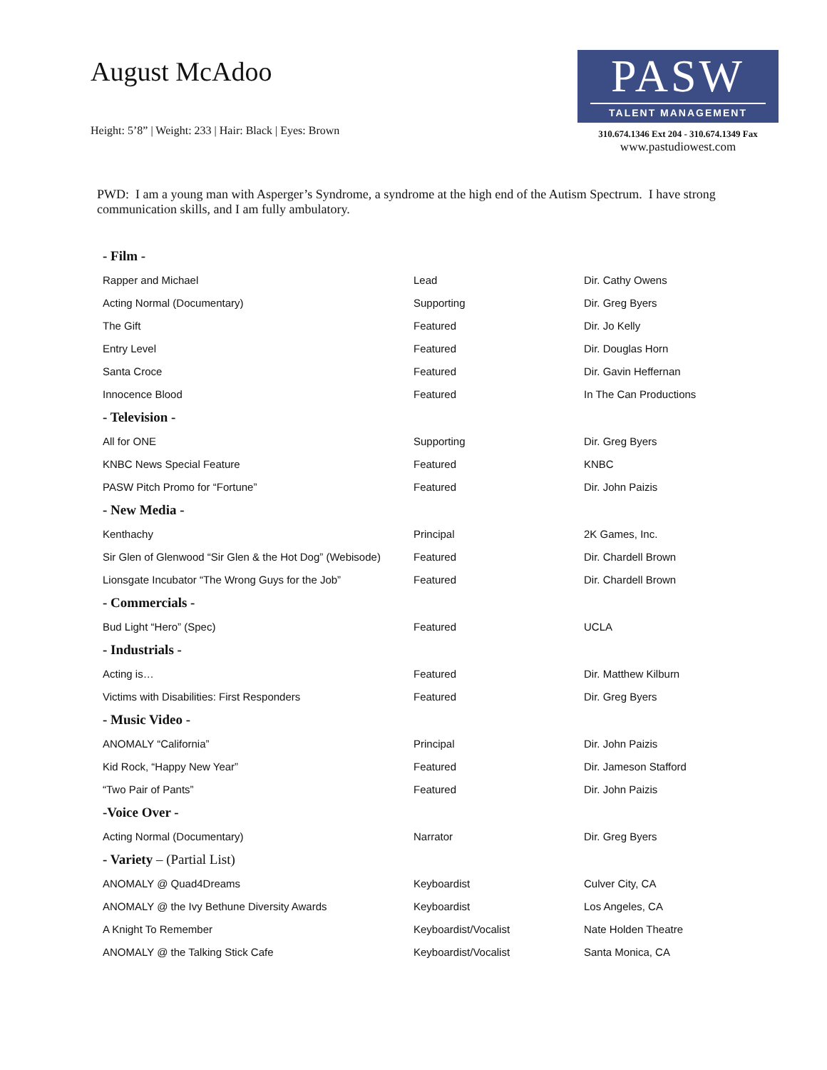August McAdoo
Height: 5’8” | Weight: 233 | Hair: Black | Eyes: Brown
PASW
TALENT MANAGEMENT
310.674.1346 Ext 204 - 310.674.1349 Fax
www.pastudiowest.com
PWD: I am a young man with Asperger’s Syndrome, a syndrome at the high end of the Autism Spectrum. I have strong communication skills, and I am fully ambulatory.
| - Film - | | |
| --- | --- | --- |
| Rapper and Michael | Lead | Dir. Cathy Owens |
| Acting Normal (Documentary) | Supporting | Dir. Greg Byers |
| The Gift | Featured | Dir. Jo Kelly |
| Entry Level | Featured | Dir. Douglas Horn |
| Santa Croce | Featured | Dir. Gavin Heffernan |
| Innocence Blood | Featured | In The Can Productions |
| - Television - | | |
| All for ONE | Supporting | Dir. Greg Byers |
| KNBC News Special Feature | Featured | KNBC |
| PASW Pitch Promo for “Fortune” | Featured | Dir. John Paizis |
| - New Media - | | |
| Kenthachy | Principal | 2K Games, Inc. |
| Sir Glen of Glenwood “Sir Glen & the Hot Dog” (Webisode) | Featured | Dir. Chardell Brown |
| Lionsgate Incubator “The Wrong Guys for the Job” | Featured | Dir. Chardell Brown |
| - Commercials - | | |
| Bud Light “Hero” (Spec) | Featured | UCLA |
| - Industrials - | | |
| Acting is… | Featured | Dir. Matthew Kilburn |
| Victims with Disabilities: First Responders | Featured | Dir. Greg Byers |
| - Music Video - | | |
| ANOMALY “California” | Principal | Dir. John Paizis |
| Kid Rock, “Happy New Year” | Featured | Dir. Jameson Stafford |
| “Two Pair of Pants” | Featured | Dir. John Paizis |
| -Voice Over - | | |
| Acting Normal (Documentary) | Narrator | Dir. Greg Byers |
| - Variety – (Partial List) | | |
| ANOMALY @ Quad4Dreams | Keyboardist | Culver City, CA |
| ANOMALY @ the Ivy Bethune Diversity Awards | Keyboardist | Los Angeles, CA |
| A Knight To Remember | Keyboardist/Vocalist | Nate Holden Theatre |
| ANOMALY @ the Talking Stick Cafe | Keyboardist/Vocalist | Santa Monica, CA |